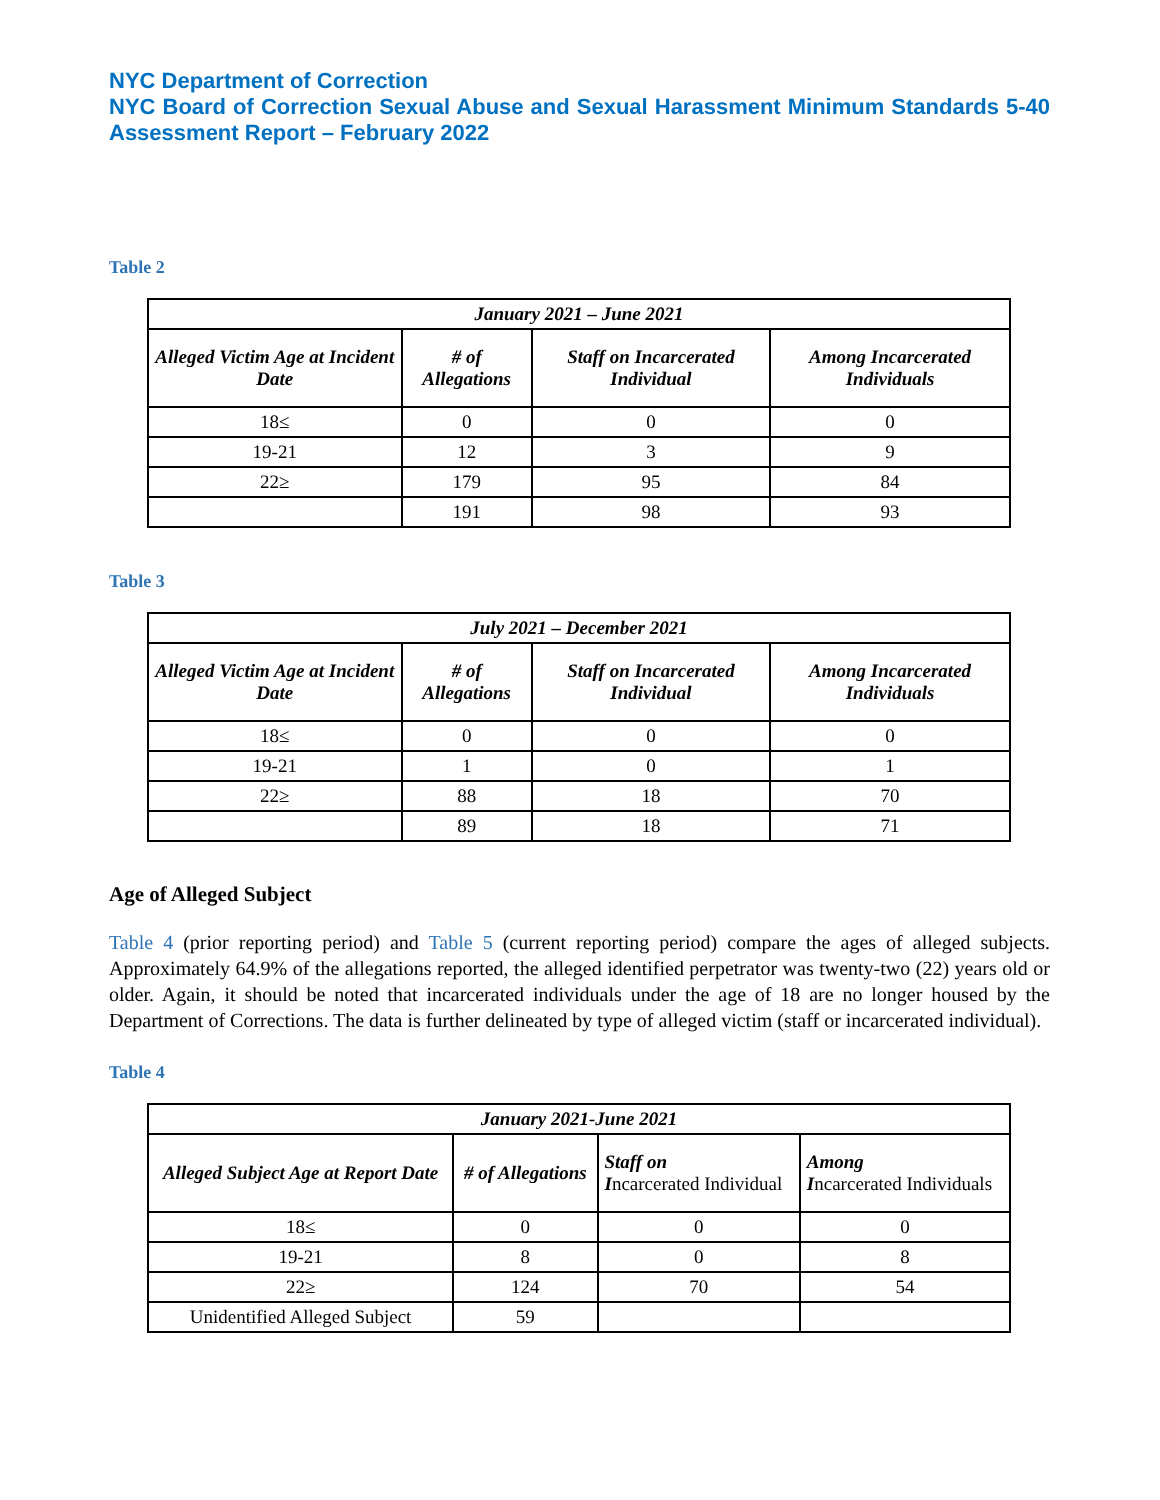NYC Department of Correction
NYC Board of Correction Sexual Abuse and Sexual Harassment Minimum Standards 5-40 Assessment Report – February 2022
Table 2
| January 2021 – June 2021 | | | |
| --- | --- | --- | --- |
| Alleged Victim Age at Incident Date | # of Allegations | Staff on Incarcerated Individual | Among Incarcerated Individuals |
| 18≤ | 0 | 0 | 0 |
| 19-21 | 12 | 3 | 9 |
| 22≥ | 179 | 95 | 84 |
| | 191 | 98 | 93 |
Table 3
| July 2021 – December 2021 | | | |
| --- | --- | --- | --- |
| Alleged Victim Age at Incident Date | # of Allegations | Staff on Incarcerated Individual | Among Incarcerated Individuals |
| 18≤ | 0 | 0 | 0 |
| 19-21 | 1 | 0 | 1 |
| 22≥ | 88 | 18 | 70 |
| | 89 | 18 | 71 |
Age of Alleged Subject
Table 4 (prior reporting period) and Table 5 (current reporting period) compare the ages of alleged subjects. Approximately 64.9% of the allegations reported, the alleged identified perpetrator was twenty-two (22) years old or older. Again, it should be noted that incarcerated individuals under the age of 18 are no longer housed by the Department of Corrections. The data is further delineated by type of alleged victim (staff or incarcerated individual).
Table 4
| January 2021-June 2021 | | | |
| --- | --- | --- | --- |
| Alleged Subject Age at Report Date | # of Allegations | Staff on I ncarcerated Individual | Among I ncarcerated Individuals |
| 18≤ | 0 | 0 | 0 |
| 19-21 | 8 | 0 | 8 |
| 22≥ | 124 | 70 | 54 |
| Unidentified Alleged Subject | 59 | | |